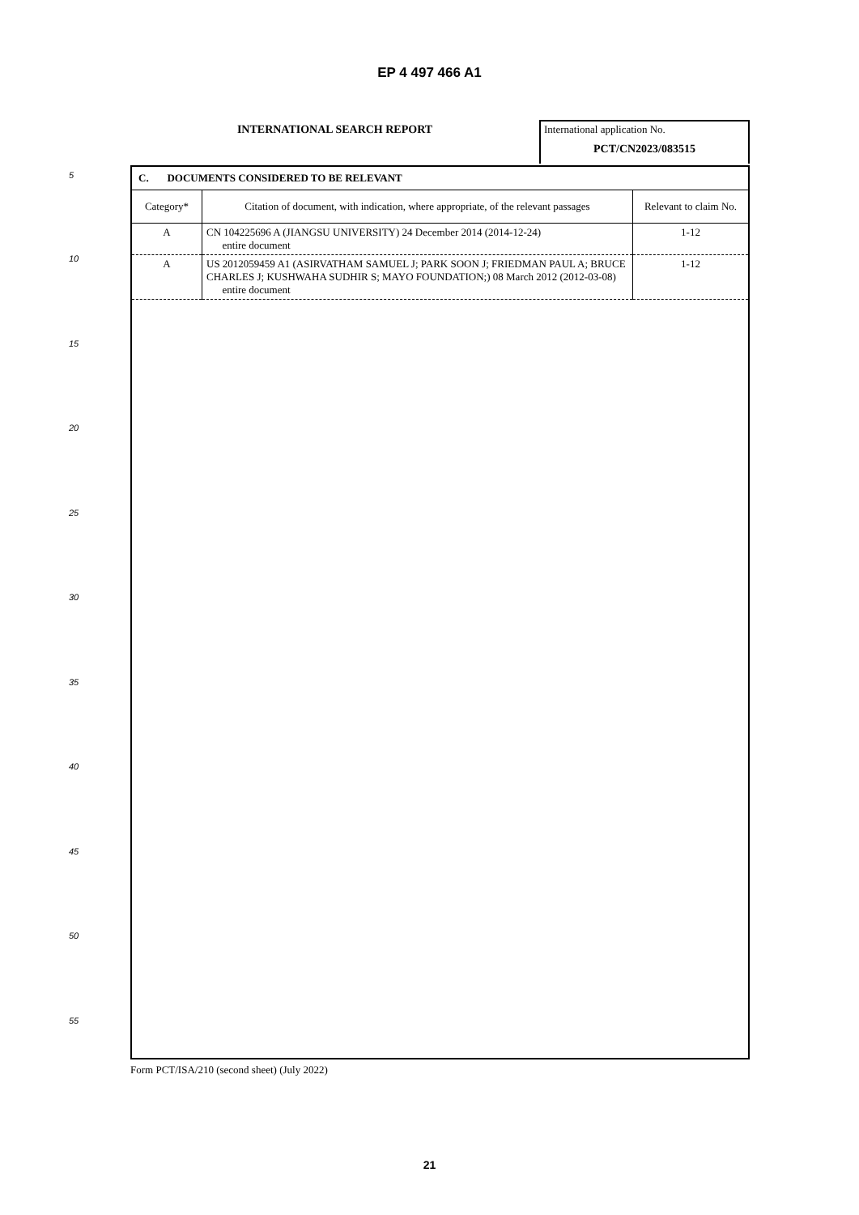EP 4 497 466 A1
INTERNATIONAL SEARCH REPORT
International application No.
PCT/CN2023/083515
5
| C. DOCUMENTS CONSIDERED TO BE RELEVANT | | |
| --- | --- | --- |
| Category* | Citation of document, with indication, where appropriate, of the relevant passages | Relevant to claim No. |
| A | CN 104225696 A (JIANGSU UNIVERSITY) 24 December 2014 (2014-12-24) entire document | 1-12 |
| A | US 2012059459 A1 (ASIRVATHAM SAMUEL J; PARK SOON J; FRIEDMAN PAUL A; BRUCE CHARLES J; KUSHWAHA SUDHIR S; MAYO FOUNDATION;) 08 March 2012 (2012-03-08) entire document | 1-12 |
10
15
20
25
30
35
40
45
50
55
Form PCT/ISA/210 (second sheet) (July 2022)
21